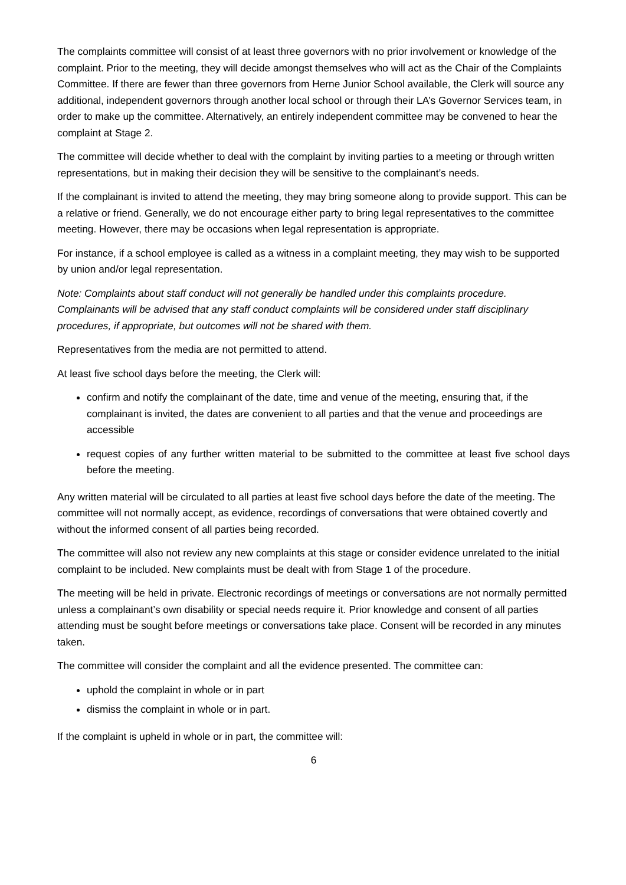The complaints committee will consist of at least three governors with no prior involvement or knowledge of the complaint. Prior to the meeting, they will decide amongst themselves who will act as the Chair of the Complaints Committee. If there are fewer than three governors from Herne Junior School available, the Clerk will source any additional, independent governors through another local school or through their LA’s Governor Services team, in order to make up the committee. Alternatively, an entirely independent committee may be convened to hear the complaint at Stage 2.
The committee will decide whether to deal with the complaint by inviting parties to a meeting or through written representations, but in making their decision they will be sensitive to the complainant’s needs.
If the complainant is invited to attend the meeting, they may bring someone along to provide support. This can be a relative or friend. Generally, we do not encourage either party to bring legal representatives to the committee meeting. However, there may be occasions when legal representation is appropriate.
For instance, if a school employee is called as a witness in a complaint meeting, they may wish to be supported by union and/or legal representation.
Note: Complaints about staff conduct will not generally be handled under this complaints procedure. Complainants will be advised that any staff conduct complaints will be considered under staff disciplinary procedures, if appropriate, but outcomes will not be shared with them.
Representatives from the media are not permitted to attend.
At least five school days before the meeting, the Clerk will:
confirm and notify the complainant of the date, time and venue of the meeting, ensuring that, if the complainant is invited, the dates are convenient to all parties and that the venue and proceedings are accessible
request copies of any further written material to be submitted to the committee at least five school days before the meeting.
Any written material will be circulated to all parties at least five school days before the date of the meeting. The committee will not normally accept, as evidence, recordings of conversations that were obtained covertly and without the informed consent of all parties being recorded.
The committee will also not review any new complaints at this stage or consider evidence unrelated to the initial complaint to be included. New complaints must be dealt with from Stage 1 of the procedure.
The meeting will be held in private. Electronic recordings of meetings or conversations are not normally permitted unless a complainant’s own disability or special needs require it. Prior knowledge and consent of all parties attending must be sought before meetings or conversations take place. Consent will be recorded in any minutes taken.
The committee will consider the complaint and all the evidence presented. The committee can:
uphold the complaint in whole or in part
dismiss the complaint in whole or in part.
If the complaint is upheld in whole or in part, the committee will:
6